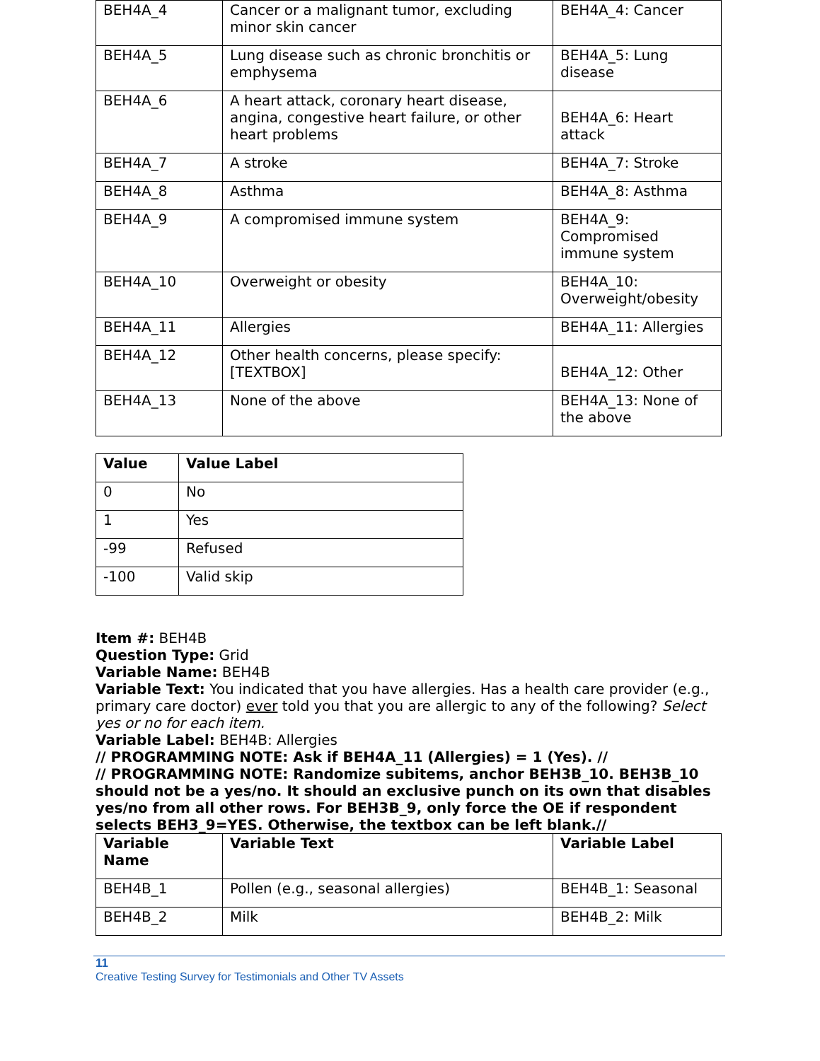| BEH4A_4 | Cancer or a malignant tumor, excluding minor skin cancer | BEH4A_4: Cancer |
| BEH4A_5 | Lung disease such as chronic bronchitis or emphysema | BEH4A_5: Lung disease |
| BEH4A_6 | A heart attack, coronary heart disease, angina, congestive heart failure, or other heart problems | BEH4A_6: Heart attack |
| BEH4A_7 | A stroke | BEH4A_7: Stroke |
| BEH4A_8 | Asthma | BEH4A_8: Asthma |
| BEH4A_9 | A compromised immune system | BEH4A_9: Compromised immune system |
| BEH4A_10 | Overweight or obesity | BEH4A_10: Overweight/obesity |
| BEH4A_11 | Allergies | BEH4A_11: Allergies |
| BEH4A_12 | Other health concerns, please specify: [TEXTBOX] | BEH4A_12: Other |
| BEH4A_13 | None of the above | BEH4A_13: None of the above |
| Value | Value Label |
| --- | --- |
| 0 | No |
| 1 | Yes |
| -99 | Refused |
| -100 | Valid skip |
Item #: BEH4B
Question Type: Grid
Variable Name: BEH4B
Variable Text: You indicated that you have allergies. Has a health care provider (e.g., primary care doctor) ever told you that you are allergic to any of the following? Select yes or no for each item.
Variable Label: BEH4B: Allergies
// PROGRAMMING NOTE: Ask if BEH4A_11 (Allergies) = 1 (Yes). //
// PROGRAMMING NOTE: Randomize subitems, anchor BEH3B_10. BEH3B_10 should not be a yes/no. It should an exclusive punch on its own that disables yes/no from all other rows. For BEH3B_9, only force the OE if respondent selects BEH3_9=YES. Otherwise, the textbox can be left blank.//
| Variable Name | Variable Text | Variable Label |
| --- | --- | --- |
| BEH4B_1 | Pollen (e.g., seasonal allergies) | BEH4B_1: Seasonal |
| BEH4B_2 | Milk | BEH4B_2: Milk |
11
Creative Testing Survey for Testimonials and Other TV Assets